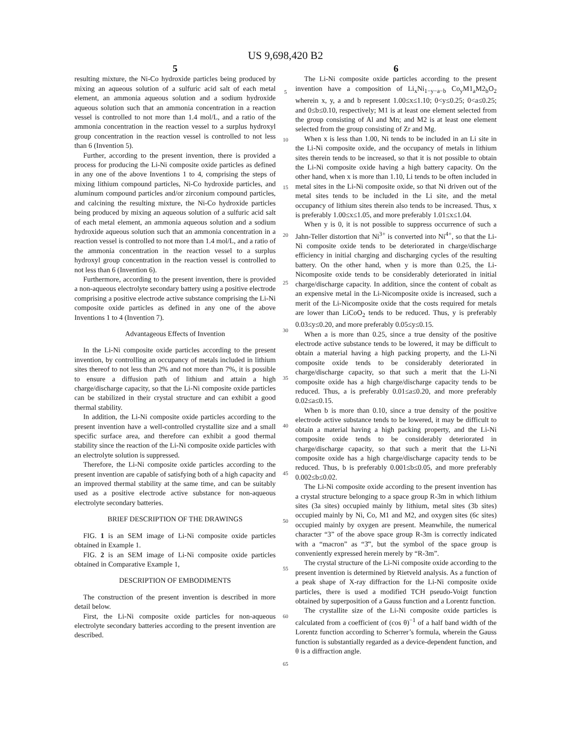US 9,698,420 B2
5
resulting mixture, the Ni-Co hydroxide particles being produced by mixing an aqueous solution of a sulfuric acid salt of each metal element, an ammonia aqueous solution and a sodium hydroxide aqueous solution such that an ammonia concentration in a reaction vessel is controlled to not more than 1.4 mol/L, and a ratio of the ammonia concentration in the reaction vessel to a surplus hydroxyl group concentration in the reaction vessel is controlled to not less than 6 (Invention 5).
Further, according to the present invention, there is provided a process for producing the Li-Ni composite oxide particles as defined in any one of the above Inventions 1 to 4, comprising the steps of mixing lithium compound particles, Ni-Co hydroxide particles, and aluminum compound particles and/or zirconium compound particles, and calcining the resulting mixture, the Ni-Co hydroxide particles being produced by mixing an aqueous solution of a sulfuric acid salt of each metal element, an ammonia aqueous solution and a sodium hydroxide aqueous solution such that an ammonia concentration in a reaction vessel is controlled to not more than 1.4 mol/L, and a ratio of the ammonia concentration in the reaction vessel to a surplus hydroxyl group concentration in the reaction vessel is controlled to not less than 6 (Invention 6).
Furthermore, according to the present invention, there is provided a non-aqueous electrolyte secondary battery using a positive electrode comprising a positive electrode active substance comprising the Li-Ni composite oxide particles as defined in any one of the above Inventions 1 to 4 (Invention 7).
Advantageous Effects of Invention
In the Li-Ni composite oxide particles according to the present invention, by controlling an occupancy of metals included in lithium sites thereof to not less than 2% and not more than 7%, it is possible to ensure a diffusion path of lithium and attain a high charge/discharge capacity, so that the Li-Ni composite oxide particles can be stabilized in their crystal structure and can exhibit a good thermal stability.
In addition, the Li-Ni composite oxide particles according to the present invention have a well-controlled crystallite size and a small specific surface area, and therefore can exhibit a good thermal stability since the reaction of the Li-Ni composite oxide particles with an electrolyte solution is suppressed.
Therefore, the Li-Ni composite oxide particles according to the present invention are capable of satisfying both of a high capacity and an improved thermal stability at the same time, and can be suitably used as a positive electrode active substance for non-aqueous electrolyte secondary batteries.
BRIEF DESCRIPTION OF THE DRAWINGS
FIG. 1 is an SEM image of Li-Ni composite oxide particles obtained in Example 1.
FIG. 2 is an SEM image of Li-Ni composite oxide particles obtained in Comparative Example 1,
DESCRIPTION OF EMBODIMENTS
The construction of the present invention is described in more detail below.
First, the Li-Ni composite oxide particles for non-aqueous electrolyte secondary batteries according to the present invention are described.
5
10
15
20
25
30
35
40
45
50
55
60
65
6
The Li-Ni composite oxide particles according to the present invention have a composition of Li<sub>x</sub>Ni<sub>1−y−a−b</sub> Co<sub>y</sub>M1<sub>a</sub>M2<sub>b</sub>O<sub>2</sub> wherein x, y, a and b represent 1.00≤x≤1.10; 0<y≤0.25; 0<a≤0.25; and 0≤b≤0.10, respectively; M1 is at least one element selected from the group consisting of Al and Mn; and M2 is at least one element selected from the group consisting of Zr and Mg.
When x is less than 1.00, Ni tends to be included in an Li site in the Li-Ni composite oxide, and the occupancy of metals in lithium sites therein tends to be increased, so that it is not possible to obtain the Li-Ni composite oxide having a high battery capacity. On the other hand, when x is more than 1.10, Li tends to be often included in metal sites in the Li-Ni composite oxide, so that Ni driven out of the metal sites tends to be included in the Li site, and the metal occupancy of lithium sites therein also tends to be increased. Thus, x is preferably 1.00≤x≤1.05, and more preferably 1.01≤x≤1.04.
When y is 0, it is not possible to suppress occurrence of such a Jahn-Teller distortion that Ni<sup>3+</sup> is converted into Ni<sup>4+</sup>, so that the Li-Ni composite oxide tends to be deteriorated in charge/discharge efficiency in initial charging and discharging cycles of the resulting battery. On the other hand, when y is more than 0.25, the Li-Nicomposite oxide tends to be considerably deteriorated in initial charge/discharge capacity. In addition, since the content of cobalt as an expensive metal in the Li-Nicomposite oxide is increased, such a merit of the Li-Nicomposite oxide that the costs required for metals are lower than LiCoO<sub>2</sub> tends to be reduced. Thus, y is preferably 0.03≤y≤0.20, and more preferably 0.05≤y≤0.15.
When a is more than 0.25, since a true density of the positive electrode active substance tends to be lowered, it may be difficult to obtain a material having a high packing property, and the Li-Ni composite oxide tends to be considerably deteriorated in charge/discharge capacity, so that such a merit that the Li-Ni composite oxide has a high charge/discharge capacity tends to be reduced. Thus, a is preferably 0.01≤a≤0.20, and more preferably 0.02≤a≤0.15.
When b is more than 0.10, since a true density of the positive electrode active substance tends to be lowered, it may be difficult to obtain a material having a high packing property, and the Li-Ni composite oxide tends to be considerably deteriorated in charge/discharge capacity, so that such a merit that the Li-Ni composite oxide has a high charge/discharge capacity tends to be reduced. Thus, b is preferably 0.001≤b≤0.05, and more preferably 0.002≤b≤0.02.
The Li-Ni composite oxide according to the present invention has a crystal structure belonging to a space group R-3m in which lithium sites (3a sites) occupied mainly by lithium, metal sites (3b sites) occupied mainly by Ni, Co, M1 and M2, and oxygen sites (6c sites) occupied mainly by oxygen are present. Meanwhile, the numerical character “3” of the above space group R-3m is correctly indicated with a “macron” as “3̄”, but the symbol of the space group is conveniently expressed herein merely by “R-3m”.
The crystal structure of the Li-Ni composite oxide according to the present invention is determined by Rietveld analysis. As a function of a peak shape of X-ray diffraction for the Li-Ni composite oxide particles, there is used a modified TCH pseudo-Voigt function obtained by superposition of a Gauss function and a Lorentz function.
The crystallite size of the Li-Ni composite oxide particles is calculated from a coefficient of (cos θ)<sup>−1</sup> of a half band width of the Lorentz function according to Scherrer’s formula, wherein the Gauss function is substantially regarded as a device-dependent function, and θ is a diffraction angle.